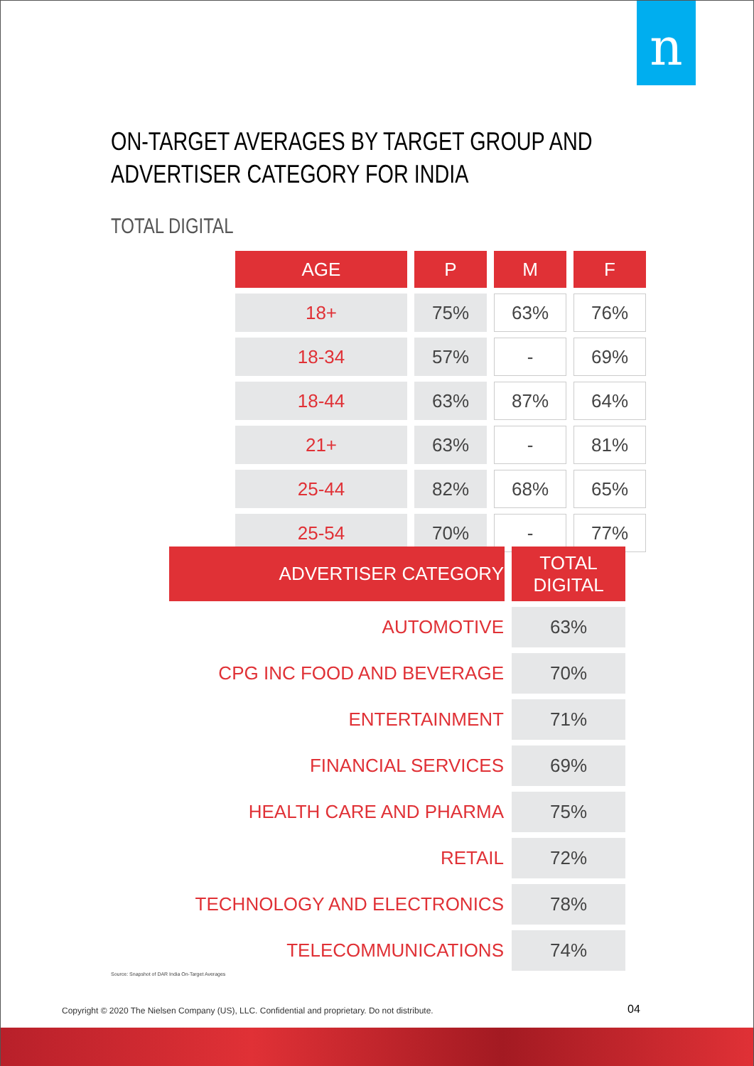n
ON-TARGET AVERAGES BY TARGET GROUP AND ADVERTISER CATEGORY FOR INDIA
TOTAL DIGITAL
| AGE | P | M | F |
| --- | --- | --- | --- |
| 18+ | 75% | 63% | 76% |
| 18-34 | 57% | - | 69% |
| 18-44 | 63% | 87% | 64% |
| 21+ | 63% | - | 81% |
| 25-44 | 82% | 68% | 65% |
| 25-54 | 70% | - | 77% |
| ADVERTISER CATEGORY | TOTAL DIGITAL |
| --- | --- |
| AUTOMOTIVE | 63% |
| CPG INC FOOD AND BEVERAGE | 70% |
| ENTERTAINMENT | 71% |
| FINANCIAL SERVICES | 69% |
| HEALTH CARE AND PHARMA | 75% |
| RETAIL | 72% |
| TECHNOLOGY AND ELECTRONICS | 78% |
| TELECOMMUNICATIONS | 74% |
Source: Snapshot of DAR India On-Target Averages
Copyright © 2020 The Nielsen Company (US), LLC. Confidential and proprietary. Do not distribute.
04